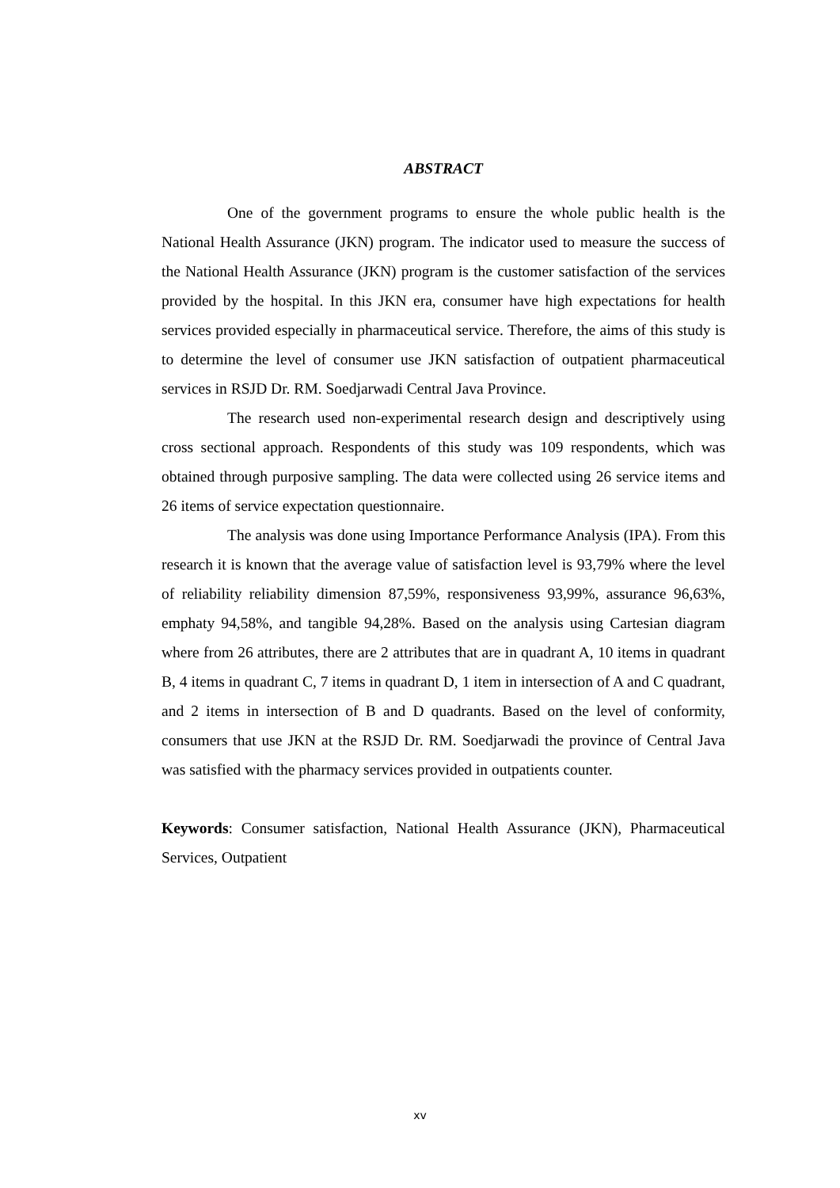ABSTRACT
One of the government programs to ensure the whole public health is the National Health Assurance (JKN) program. The indicator used to measure the success of the National Health Assurance (JKN) program is the customer satisfaction of the services provided by the hospital. In this JKN era, consumer have high expectations for health services provided especially in pharmaceutical service. Therefore, the aims of this study is to determine the level of consumer use JKN satisfaction of outpatient pharmaceutical services in RSJD Dr. RM. Soedjarwadi Central Java Province.
The research used non-experimental research design and descriptively using cross sectional approach. Respondents of this study was 109 respondents, which was obtained through purposive sampling. The data were collected using 26 service items and 26 items of service expectation questionnaire.
The analysis was done using Importance Performance Analysis (IPA). From this research it is known that the average value of satisfaction level is 93,79% where the level of reliability reliability dimension 87,59%, responsiveness 93,99%, assurance 96,63%, emphaty 94,58%, and tangible 94,28%. Based on the analysis using Cartesian diagram where from 26 attributes, there are 2 attributes that are in quadrant A, 10 items in quadrant B, 4 items in quadrant C, 7 items in quadrant D, 1 item in intersection of A and C quadrant, and 2 items in intersection of B and D quadrants. Based on the level of conformity, consumers that use JKN at the RSJD Dr. RM. Soedjarwadi the province of Central Java was satisfied with the pharmacy services provided in outpatients counter.
Keywords: Consumer satisfaction, National Health Assurance (JKN), Pharmaceutical Services, Outpatient
xv